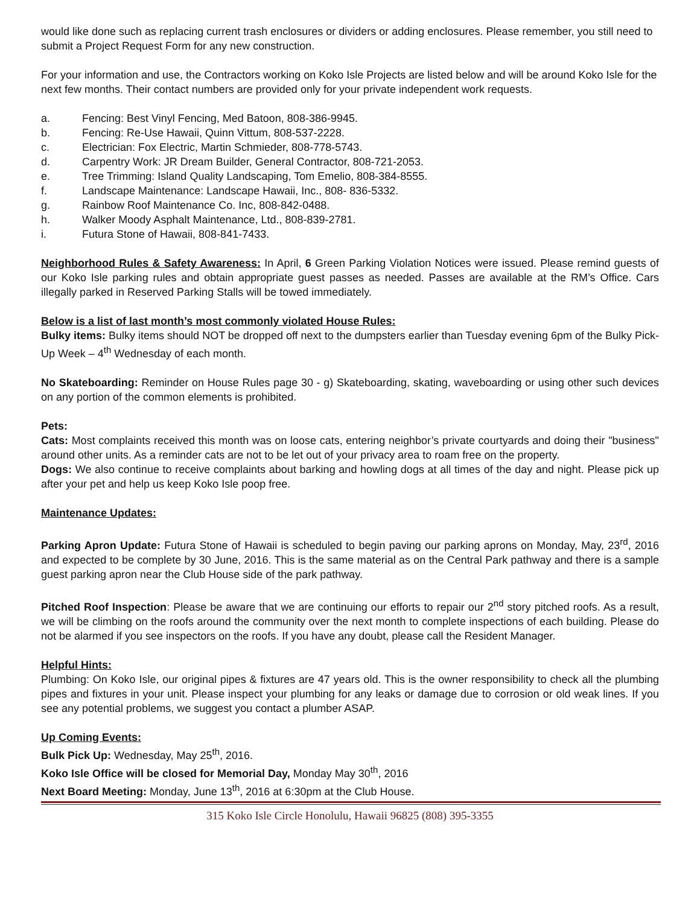would like done such as replacing current trash enclosures or dividers or adding enclosures. Please remember, you still need to submit a Project Request Form for any new construction.
For your information and use, the Contractors working on Koko Isle Projects are listed below and will be around Koko Isle for the next few months. Their contact numbers are provided only for your private independent work requests.
a. Fencing: Best Vinyl Fencing, Med Batoon, 808-386-9945.
b. Fencing: Re-Use Hawaii, Quinn Vittum, 808-537-2228.
c. Electrician: Fox Electric, Martin Schmieder, 808-778-5743.
d. Carpentry Work: JR Dream Builder, General Contractor, 808-721-2053.
e. Tree Trimming: Island Quality Landscaping, Tom Emelio, 808-384-8555.
f. Landscape Maintenance: Landscape Hawaii, Inc., 808- 836-5332.
g. Rainbow Roof Maintenance Co. Inc, 808-842-0488.
h. Walker Moody Asphalt Maintenance, Ltd., 808-839-2781.
i. Futura Stone of Hawaii, 808-841-7433.
Neighborhood Rules & Safety Awareness: In April, 6 Green Parking Violation Notices were issued. Please remind guests of our Koko Isle parking rules and obtain appropriate guest passes as needed. Passes are available at the RM’s Office. Cars illegally parked in Reserved Parking Stalls will be towed immediately.
Below is a list of last month’s most commonly violated House Rules:
Bulky items: Bulky items should NOT be dropped off next to the dumpsters earlier than Tuesday evening 6pm of the Bulky Pick-Up Week – 4<sup>th</sup> Wednesday of each month.
No Skateboarding: Reminder on House Rules page 30 - g) Skateboarding, skating, waveboarding or using other such devices on any portion of the common elements is prohibited.
Pets:
Cats: Most complaints received this month was on loose cats, entering neighbor’s private courtyards and doing their "business" around other units. As a reminder cats are not to be let out of your privacy area to roam free on the property.
Dogs: We also continue to receive complaints about barking and howling dogs at all times of the day and night. Please pick up after your pet and help us keep Koko Isle poop free.
Maintenance Updates:
Parking Apron Update: Futura Stone of Hawaii is scheduled to begin paving our parking aprons on Monday, May, 23<sup>rd</sup>, 2016 and expected to be complete by 30 June, 2016. This is the same material as on the Central Park pathway and there is a sample guest parking apron near the Club House side of the park pathway.
Pitched Roof Inspection: Please be aware that we are continuing our efforts to repair our 2<sup>nd</sup> story pitched roofs. As a result, we will be climbing on the roofs around the community over the next month to complete inspections of each building. Please do not be alarmed if you see inspectors on the roofs. If you have any doubt, please call the Resident Manager.
Helpful Hints:
Plumbing: On Koko Isle, our original pipes & fixtures are 47 years old. This is the owner responsibility to check all the plumbing pipes and fixtures in your unit. Please inspect your plumbing for any leaks or damage due to corrosion or old weak lines. If you see any potential problems, we suggest you contact a plumber ASAP.
Up Coming Events:
Bulk Pick Up: Wednesday, May 25<sup>th</sup>, 2016.
Koko Isle Office will be closed for Memorial Day, Monday May 30<sup>th</sup>, 2016
Next Board Meeting: Monday, June 13<sup>th</sup>, 2016 at 6:30pm at the Club House.
315 Koko Isle Circle Honolulu, Hawaii 96825 (808) 395-3355